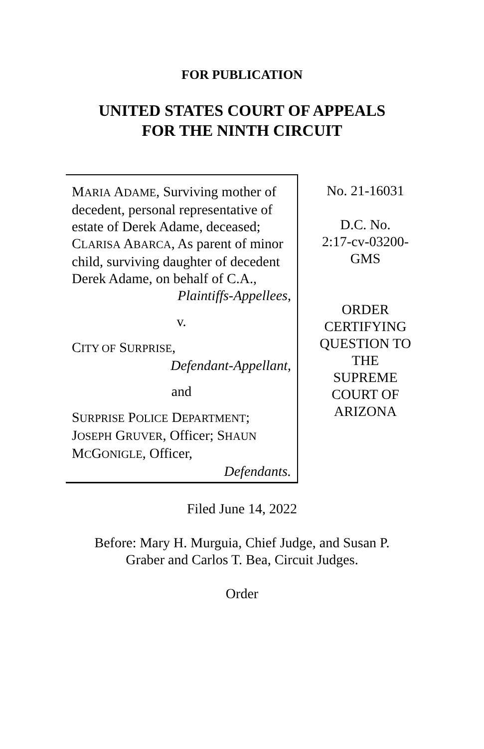FOR PUBLICATION
UNITED STATES COURT OF APPEALS
FOR THE NINTH CIRCUIT
MARIA ADAME, Surviving mother of decedent, personal representative of estate of Derek Adame, deceased; CLARISA ABARCA, As parent of minor child, surviving daughter of decedent Derek Adame, on behalf of C.A.,
Plaintiffs-Appellees,
v.
CITY OF SURPRISE,
Defendant-Appellant,
and
SURPRISE POLICE DEPARTMENT; JOSEPH GRUVER, Officer; SHAUN MCGONIGLE, Officer,
Defendants.
No. 21-16031
D.C. No.
2:17-cv-03200-
GMS
ORDER
CERTIFYING
QUESTION TO
THE
SUPREME
COURT OF
ARIZONA
Filed June 14, 2022
Before: Mary H. Murguia, Chief Judge, and Susan P.
Graber and Carlos T. Bea, Circuit Judges.
Order